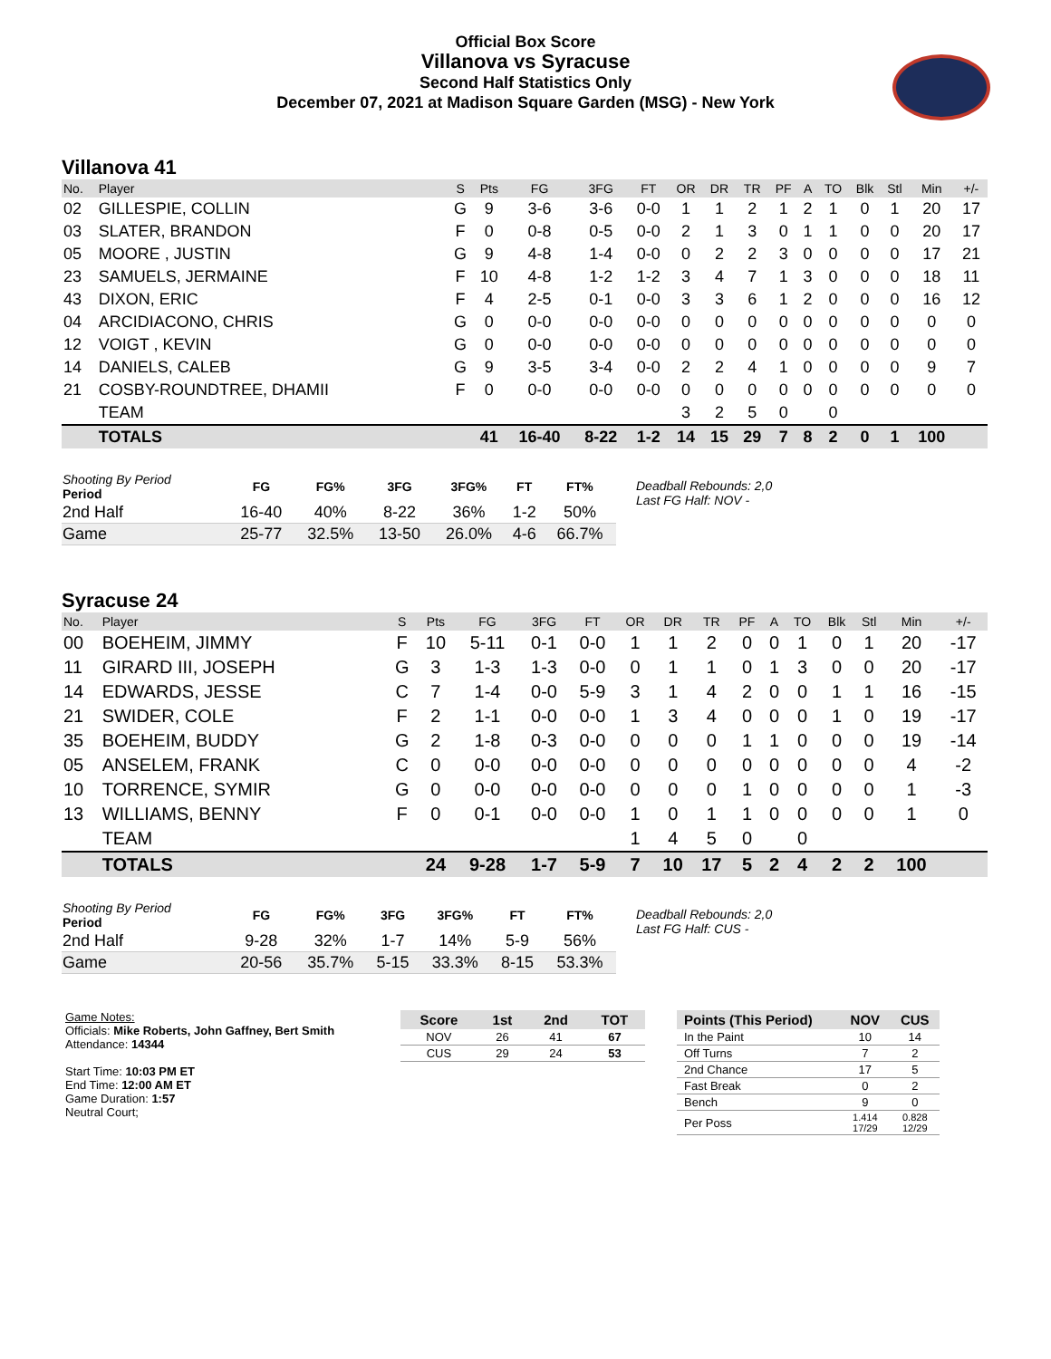Official Box Score
Villanova vs Syracuse
Second Half Statistics Only
December 07, 2021 at Madison Square Garden (MSG) - New York
Villanova 41
| No. | Player | S | Pts | FG | 3FG | FT | OR | DR | TR | PF | A | TO | Blk | Stl | Min | +/- |
| --- | --- | --- | --- | --- | --- | --- | --- | --- | --- | --- | --- | --- | --- | --- | --- | --- |
| 02 | GILLESPIE, COLLIN | G | 9 | 3-6 | 3-6 | 0-0 | 1 | 1 | 2 | 1 | 2 | 1 | 0 | 1 | 20 | 17 |
| 03 | SLATER, BRANDON | F | 0 | 0-8 | 0-5 | 0-0 | 2 | 1 | 3 | 0 | 1 | 1 | 0 | 0 | 20 | 17 |
| 05 | MOORE , JUSTIN | G | 9 | 4-8 | 1-4 | 0-0 | 0 | 2 | 2 | 3 | 0 | 0 | 0 | 0 | 17 | 21 |
| 23 | SAMUELS, JERMAINE | F | 10 | 4-8 | 1-2 | 1-2 | 3 | 4 | 7 | 1 | 3 | 0 | 0 | 0 | 18 | 11 |
| 43 | DIXON, ERIC | F | 4 | 2-5 | 0-1 | 0-0 | 3 | 3 | 6 | 1 | 2 | 0 | 0 | 0 | 16 | 12 |
| 04 | ARCIDIACONO, CHRIS | G | 0 | 0-0 | 0-0 | 0-0 | 0 | 0 | 0 | 0 | 0 | 0 | 0 | 0 | 0 | 0 |
| 12 | VOIGT , KEVIN | G | 0 | 0-0 | 0-0 | 0-0 | 0 | 0 | 0 | 0 | 0 | 0 | 0 | 0 | 0 | 0 |
| 14 | DANIELS, CALEB | G | 9 | 3-5 | 3-4 | 0-0 | 2 | 2 | 4 | 1 | 0 | 0 | 0 | 0 | 9 | 7 |
| 21 | COSBY-ROUNDTREE, DHAMII | F | 0 | 0-0 | 0-0 | 0-0 | 0 | 0 | 0 | 0 | 0 | 0 | 0 | 0 | 0 | 0 |
| | TEAM | | | | | | 3 | 2 | 5 | 0 | | 0 | | | | |
| | TOTALS | | 41 | 16-40 | 8-22 | 1-2 | 14 | 15 | 29 | 7 | 8 | 2 | 0 | 1 | 100 | |
| Shooting By Period Period | FG | FG% | 3FG | 3FG% | FT | FT% |
| --- | --- | --- | --- | --- | --- | --- |
| 2nd Half | 16-40 | 40% | 8-22 | 36% | 1-2 | 50% |
| Game | 25-77 | 32.5% | 13-50 | 26.0% | 4-6 | 66.7% |
Deadball Rebounds: 2,0
Last FG Half: NOV -
Syracuse 24
| No. | Player | S | Pts | FG | 3FG | FT | OR | DR | TR | PF | A | TO | Blk | Stl | Min | +/- |
| --- | --- | --- | --- | --- | --- | --- | --- | --- | --- | --- | --- | --- | --- | --- | --- | --- |
| 00 | BOEHEIM, JIMMY | F | 10 | 5-11 | 0-1 | 0-0 | 1 | 1 | 2 | 0 | 0 | 1 | 0 | 1 | 20 | -17 |
| 11 | GIRARD III, JOSEPH | G | 3 | 1-3 | 1-3 | 0-0 | 0 | 1 | 1 | 0 | 1 | 3 | 0 | 0 | 20 | -17 |
| 14 | EDWARDS, JESSE | C | 7 | 1-4 | 0-0 | 5-9 | 3 | 1 | 4 | 2 | 0 | 0 | 1 | 1 | 16 | -15 |
| 21 | SWIDER, COLE | F | 2 | 1-1 | 0-0 | 0-0 | 1 | 3 | 4 | 0 | 0 | 0 | 1 | 0 | 19 | -17 |
| 35 | BOEHEIM, BUDDY | G | 2 | 1-8 | 0-3 | 0-0 | 0 | 0 | 0 | 1 | 1 | 0 | 0 | 0 | 19 | -14 |
| 05 | ANSELEM, FRANK | C | 0 | 0-0 | 0-0 | 0-0 | 0 | 0 | 0 | 0 | 0 | 0 | 0 | 0 | 4 | -2 |
| 10 | TORRENCE, SYMIR | G | 0 | 0-0 | 0-0 | 0-0 | 0 | 0 | 0 | 1 | 0 | 0 | 0 | 0 | 1 | -3 |
| 13 | WILLIAMS, BENNY | F | 0 | 0-1 | 0-0 | 0-0 | 1 | 0 | 1 | 1 | 0 | 0 | 0 | 0 | 1 | 0 |
| | TEAM | | | | | | 1 | 4 | 5 | 0 | | 0 | | | | |
| | TOTALS | | 24 | 9-28 | 1-7 | 5-9 | 7 | 10 | 17 | 5 | 2 | 4 | 2 | 2 | 100 | |
| Shooting By Period Period | FG | FG% | 3FG | 3FG% | FT | FT% |
| --- | --- | --- | --- | --- | --- | --- |
| 2nd Half | 9-28 | 32% | 1-7 | 14% | 5-9 | 56% |
| Game | 20-56 | 35.7% | 5-15 | 33.3% | 8-15 | 53.3% |
Deadball Rebounds: 2,0
Last FG Half: CUS -
Game Notes:
Officials: Mike Roberts, John Gaffney, Bert Smith
Attendance: 14344
Start Time: 10:03 PM ET
End Time: 12:00 AM ET
Game Duration: 1:57
Neutral Court;
| Score | 1st | 2nd | TOT |
| --- | --- | --- | --- |
| NOV | 26 | 41 | 67 |
| CUS | 29 | 24 | 53 |
| Points (This Period) | NOV | CUS |
| --- | --- | --- |
| In the Paint | 10 | 14 |
| Off Turns | 7 | 2 |
| 2nd Chance | 17 | 5 |
| Fast Break | 0 | 2 |
| Bench | 9 | 0 |
| Per Poss | 1.414 17/29 | 0.828 12/29 |